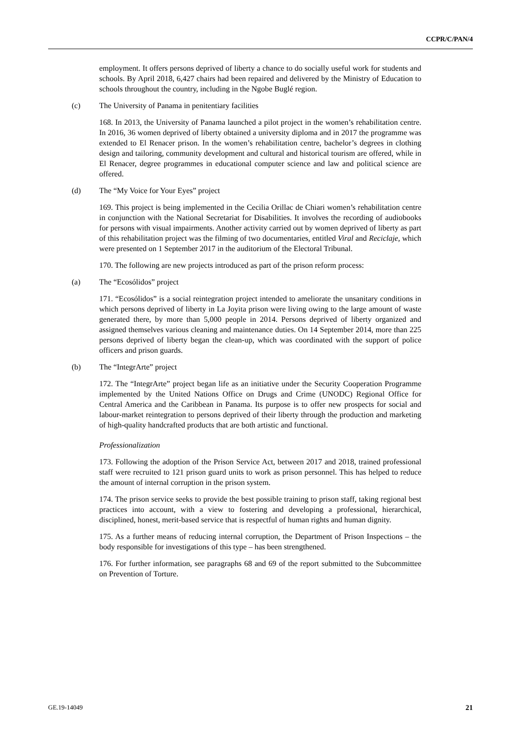CCPR/C/PAN/4
employment. It offers persons deprived of liberty a chance to do socially useful work for students and schools. By April 2018, 6,427 chairs had been repaired and delivered by the Ministry of Education to schools throughout the country, including in the Ngobe Buglé region.
(c) The University of Panama in penitentiary facilities
168. In 2013, the University of Panama launched a pilot project in the women’s rehabilitation centre. In 2016, 36 women deprived of liberty obtained a university diploma and in 2017 the programme was extended to El Renacer prison. In the women’s rehabilitation centre, bachelor’s degrees in clothing design and tailoring, community development and cultural and historical tourism are offered, while in El Renacer, degree programmes in educational computer science and law and political science are offered.
(d) The “My Voice for Your Eyes” project
169. This project is being implemented in the Cecilia Orillac de Chiari women’s rehabilitation centre in conjunction with the National Secretariat for Disabilities. It involves the recording of audiobooks for persons with visual impairments. Another activity carried out by women deprived of liberty as part of this rehabilitation project was the filming of two documentaries, entitled Viral and Reciclaje, which were presented on 1 September 2017 in the auditorium of the Electoral Tribunal.
170. The following are new projects introduced as part of the prison reform process:
(a) The “Ecosólidos” project
171. “Ecosólidos” is a social reintegration project intended to ameliorate the unsanitary conditions in which persons deprived of liberty in La Joyita prison were living owing to the large amount of waste generated there, by more than 5,000 people in 2014. Persons deprived of liberty organized and assigned themselves various cleaning and maintenance duties. On 14 September 2014, more than 225 persons deprived of liberty began the clean-up, which was coordinated with the support of police officers and prison guards.
(b) The “IntegrArte” project
172. The “IntegrArte” project began life as an initiative under the Security Cooperation Programme implemented by the United Nations Office on Drugs and Crime (UNODC) Regional Office for Central America and the Caribbean in Panama. Its purpose is to offer new prospects for social and labour-market reintegration to persons deprived of their liberty through the production and marketing of high-quality handcrafted products that are both artistic and functional.
Professionalization
173. Following the adoption of the Prison Service Act, between 2017 and 2018, trained professional staff were recruited to 121 prison guard units to work as prison personnel. This has helped to reduce the amount of internal corruption in the prison system.
174. The prison service seeks to provide the best possible training to prison staff, taking regional best practices into account, with a view to fostering and developing a professional, hierarchical, disciplined, honest, merit-based service that is respectful of human rights and human dignity.
175. As a further means of reducing internal corruption, the Department of Prison Inspections – the body responsible for investigations of this type – has been strengthened.
176. For further information, see paragraphs 68 and 69 of the report submitted to the Subcommittee on Prevention of Torture.
GE.19-14049 21